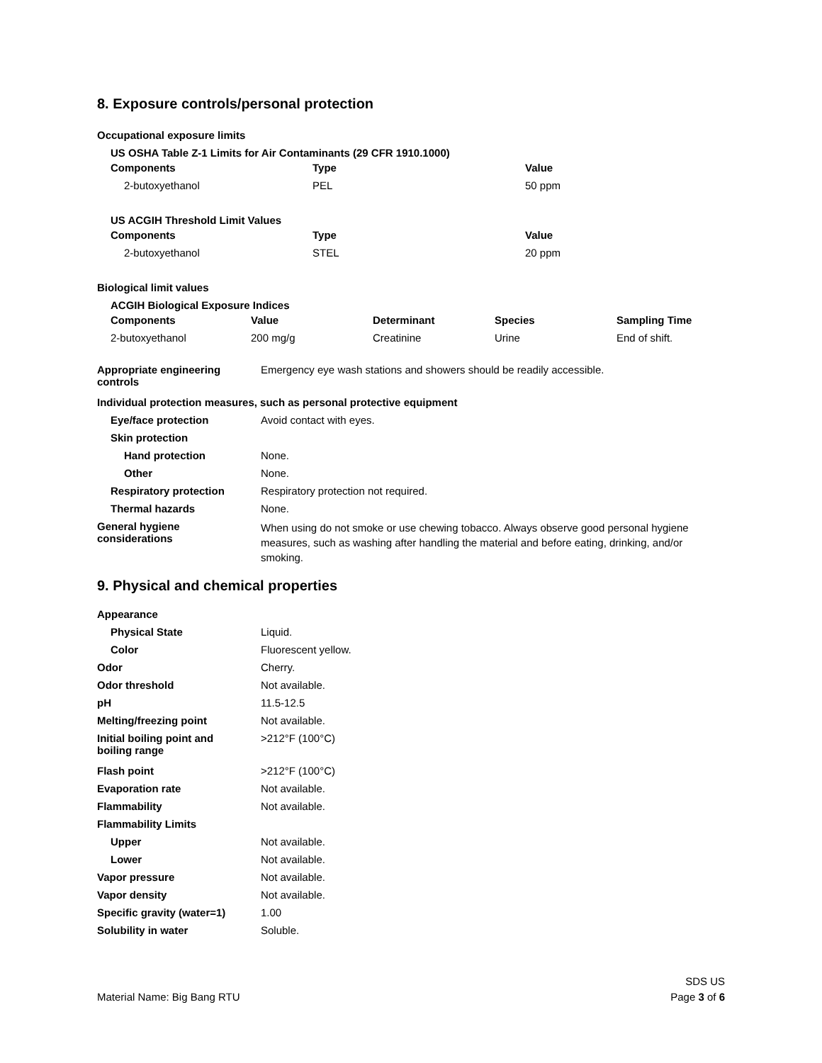8. Exposure controls/personal protection
Occupational exposure limits
US OSHA Table Z-1 Limits for Air Contaminants (29 CFR 1910.1000)
| Components | Type | Value |
| --- | --- | --- |
| 2-butoxyethanol | PEL | 50 ppm |
US ACGIH Threshold Limit Values
| Components | Type | Value |
| --- | --- | --- |
| 2-butoxyethanol | STEL | 20 ppm |
Biological limit values
ACGIH Biological Exposure Indices
| Components | Value | Determinant | Species | Sampling Time |
| --- | --- | --- | --- | --- |
| 2-butoxyethanol | 200 mg/g | Creatinine | Urine | End of shift. |
| Appropriate engineering controls | Emergency eye wash stations and showers should be readily accessible. |
| Individual protection measures, such as personal protective equipment | |
| Eye/face protection | Avoid contact with eyes. |
| Skin protection | |
| Hand protection | None. |
| Other | None. |
| Respiratory protection | Respiratory protection not required. |
| Thermal hazards | None. |
| General hygiene considerations | When using do not smoke or use chewing tobacco. Always observe good personal hygiene measures, such as washing after handling the material and before eating, drinking, and/or smoking. |
9. Physical and chemical properties
| Appearance | |
| Physical State | Liquid. |
| Color | Fluorescent yellow. |
| Odor | Cherry. |
| Odor threshold | Not available. |
| pH | 11.5-12.5 |
| Melting/freezing point | Not available. |
| Initial boiling point and boiling range | >212°F (100°C) |
| Flash point | >212°F (100°C) |
| Evaporation rate | Not available. |
| Flammability | Not available. |
| Flammability Limits | |
| Upper | Not available. |
| Lower | Not available. |
| Vapor pressure | Not available. |
| Vapor density | Not available. |
| Specific gravity (water=1) | 1.00 |
| Solubility in water | Soluble. |
Material Name: Big Bang RTU SDS US
Page 3 of 6